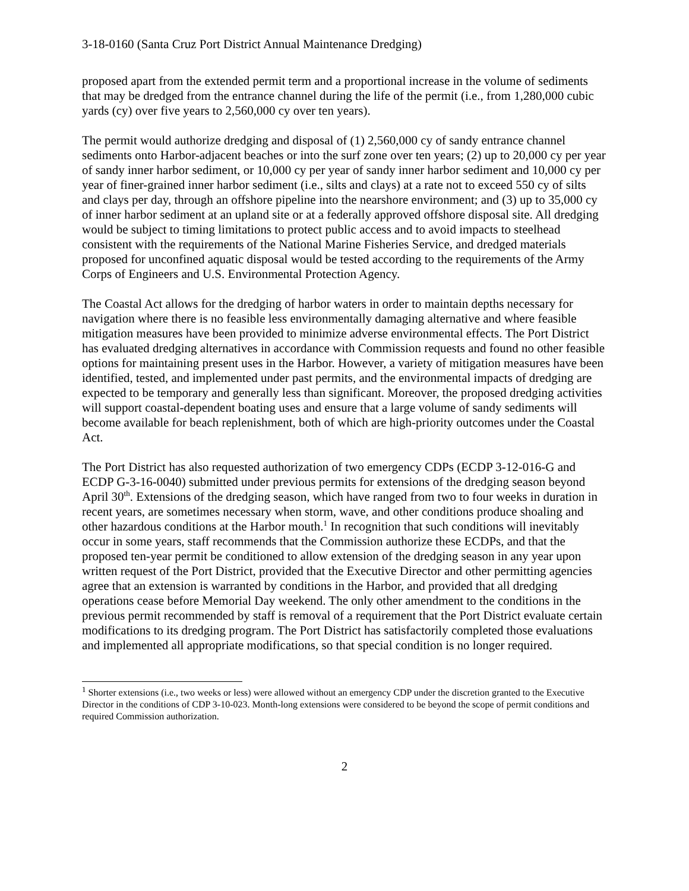3-18-0160 (Santa Cruz Port District Annual Maintenance Dredging)
proposed apart from the extended permit term and a proportional increase in the volume of sediments that may be dredged from the entrance channel during the life of the permit (i.e., from 1,280,000 cubic yards (cy) over five years to 2,560,000 cy over ten years).
The permit would authorize dredging and disposal of (1) 2,560,000 cy of sandy entrance channel sediments onto Harbor-adjacent beaches or into the surf zone over ten years; (2) up to 20,000 cy per year of sandy inner harbor sediment, or 10,000 cy per year of sandy inner harbor sediment and 10,000 cy per year of finer-grained inner harbor sediment (i.e., silts and clays) at a rate not to exceed 550 cy of silts and clays per day, through an offshore pipeline into the nearshore environment; and (3) up to 35,000 cy of inner harbor sediment at an upland site or at a federally approved offshore disposal site. All dredging would be subject to timing limitations to protect public access and to avoid impacts to steelhead consistent with the requirements of the National Marine Fisheries Service, and dredged materials proposed for unconfined aquatic disposal would be tested according to the requirements of the Army Corps of Engineers and U.S. Environmental Protection Agency.
The Coastal Act allows for the dredging of harbor waters in order to maintain depths necessary for navigation where there is no feasible less environmentally damaging alternative and where feasible mitigation measures have been provided to minimize adverse environmental effects. The Port District has evaluated dredging alternatives in accordance with Commission requests and found no other feasible options for maintaining present uses in the Harbor. However, a variety of mitigation measures have been identified, tested, and implemented under past permits, and the environmental impacts of dredging are expected to be temporary and generally less than significant. Moreover, the proposed dredging activities will support coastal-dependent boating uses and ensure that a large volume of sandy sediments will become available for beach replenishment, both of which are high-priority outcomes under the Coastal Act.
The Port District has also requested authorization of two emergency CDPs (ECDP 3-12-016-G and ECDP G-3-16-0040) submitted under previous permits for extensions of the dredging season beyond April 30<sup>th</sup>. Extensions of the dredging season, which have ranged from two to four weeks in duration in recent years, are sometimes necessary when storm, wave, and other conditions produce shoaling and other hazardous conditions at the Harbor mouth.<sup>1</sup> In recognition that such conditions will inevitably occur in some years, staff recommends that the Commission authorize these ECDPs, and that the proposed ten-year permit be conditioned to allow extension of the dredging season in any year upon written request of the Port District, provided that the Executive Director and other permitting agencies agree that an extension is warranted by conditions in the Harbor, and provided that all dredging operations cease before Memorial Day weekend. The only other amendment to the conditions in the previous permit recommended by staff is removal of a requirement that the Port District evaluate certain modifications to its dredging program. The Port District has satisfactorily completed those evaluations and implemented all appropriate modifications, so that special condition is no longer required.
<sup>1</sup> Shorter extensions (i.e., two weeks or less) were allowed without an emergency CDP under the discretion granted to the Executive Director in the conditions of CDP 3-10-023. Month-long extensions were considered to be beyond the scope of permit conditions and required Commission authorization.
2